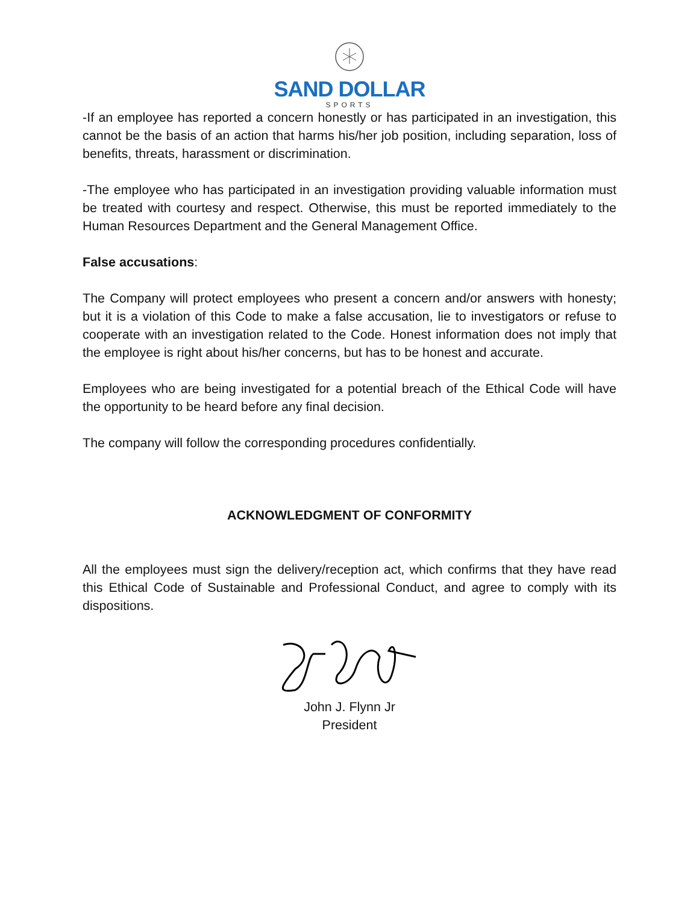SAND DOLLAR
SPORTS
-If an employee has reported a concern honestly or has participated in an investigation, this cannot be the basis of an action that harms his/her job position, including separation, loss of benefits, threats, harassment or discrimination.
-The employee who has participated in an investigation providing valuable information must be treated with courtesy and respect. Otherwise, this must be reported immediately to the Human Resources Department and the General Management Office.
False accusations:
The Company will protect employees who present a concern and/or answers with honesty; but it is a violation of this Code to make a false accusation, lie to investigators or refuse to cooperate with an investigation related to the Code. Honest information does not imply that the employee is right about his/her concerns, but has to be honest and accurate.
Employees who are being investigated for a potential breach of the Ethical Code will have the opportunity to be heard before any final decision.
The company will follow the corresponding procedures confidentially.
ACKNOWLEDGMENT OF CONFORMITY
All the employees must sign the delivery/reception act, which confirms that they have read this Ethical Code of Sustainable and Professional Conduct, and agree to comply with its dispositions.
John J. Flynn Jr
President